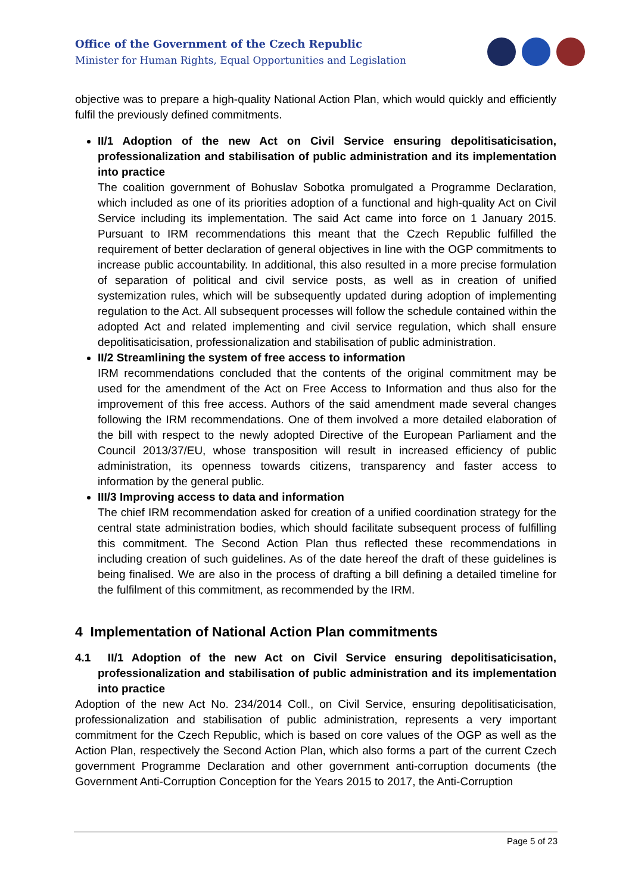Office of the Government of the Czech Republic
Minister for Human Rights, Equal Opportunities and Legislation
objective was to prepare a high-quality National Action Plan, which would quickly and efficiently fulfil the previously defined commitments.
II/1 Adoption of the new Act on Civil Service ensuring depolitisaticisation, professionalization and stabilisation of public administration and its implementation into practice
The coalition government of Bohuslav Sobotka promulgated a Programme Declaration, which included as one of its priorities adoption of a functional and high-quality Act on Civil Service including its implementation. The said Act came into force on 1 January 2015. Pursuant to IRM recommendations this meant that the Czech Republic fulfilled the requirement of better declaration of general objectives in line with the OGP commitments to increase public accountability. In additional, this also resulted in a more precise formulation of separation of political and civil service posts, as well as in creation of unified systemization rules, which will be subsequently updated during adoption of implementing regulation to the Act. All subsequent processes will follow the schedule contained within the adopted Act and related implementing and civil service regulation, which shall ensure depolitisaticisation, professionalization and stabilisation of public administration.
II/2 Streamlining the system of free access to information
IRM recommendations concluded that the contents of the original commitment may be used for the amendment of the Act on Free Access to Information and thus also for the improvement of this free access. Authors of the said amendment made several changes following the IRM recommendations. One of them involved a more detailed elaboration of the bill with respect to the newly adopted Directive of the European Parliament and the Council 2013/37/EU, whose transposition will result in increased efficiency of public administration, its openness towards citizens, transparency and faster access to information by the general public.
III/3 Improving access to data and information
The chief IRM recommendation asked for creation of a unified coordination strategy for the central state administration bodies, which should facilitate subsequent process of fulfilling this commitment. The Second Action Plan thus reflected these recommendations in including creation of such guidelines. As of the date hereof the draft of these guidelines is being finalised. We are also in the process of drafting a bill defining a detailed timeline for the fulfilment of this commitment, as recommended by the IRM.
4 Implementation of National Action Plan commitments
4.1 II/1 Adoption of the new Act on Civil Service ensuring depolitisaticisation, professionalization and stabilisation of public administration and its implementation into practice
Adoption of the new Act No. 234/2014 Coll., on Civil Service, ensuring depolitisaticisation, professionalization and stabilisation of public administration, represents a very important commitment for the Czech Republic, which is based on core values of the OGP as well as the Action Plan, respectively the Second Action Plan, which also forms a part of the current Czech government Programme Declaration and other government anti-corruption documents (the Government Anti-Corruption Conception for the Years 2015 to 2017, the Anti-Corruption
Page 5 of 23